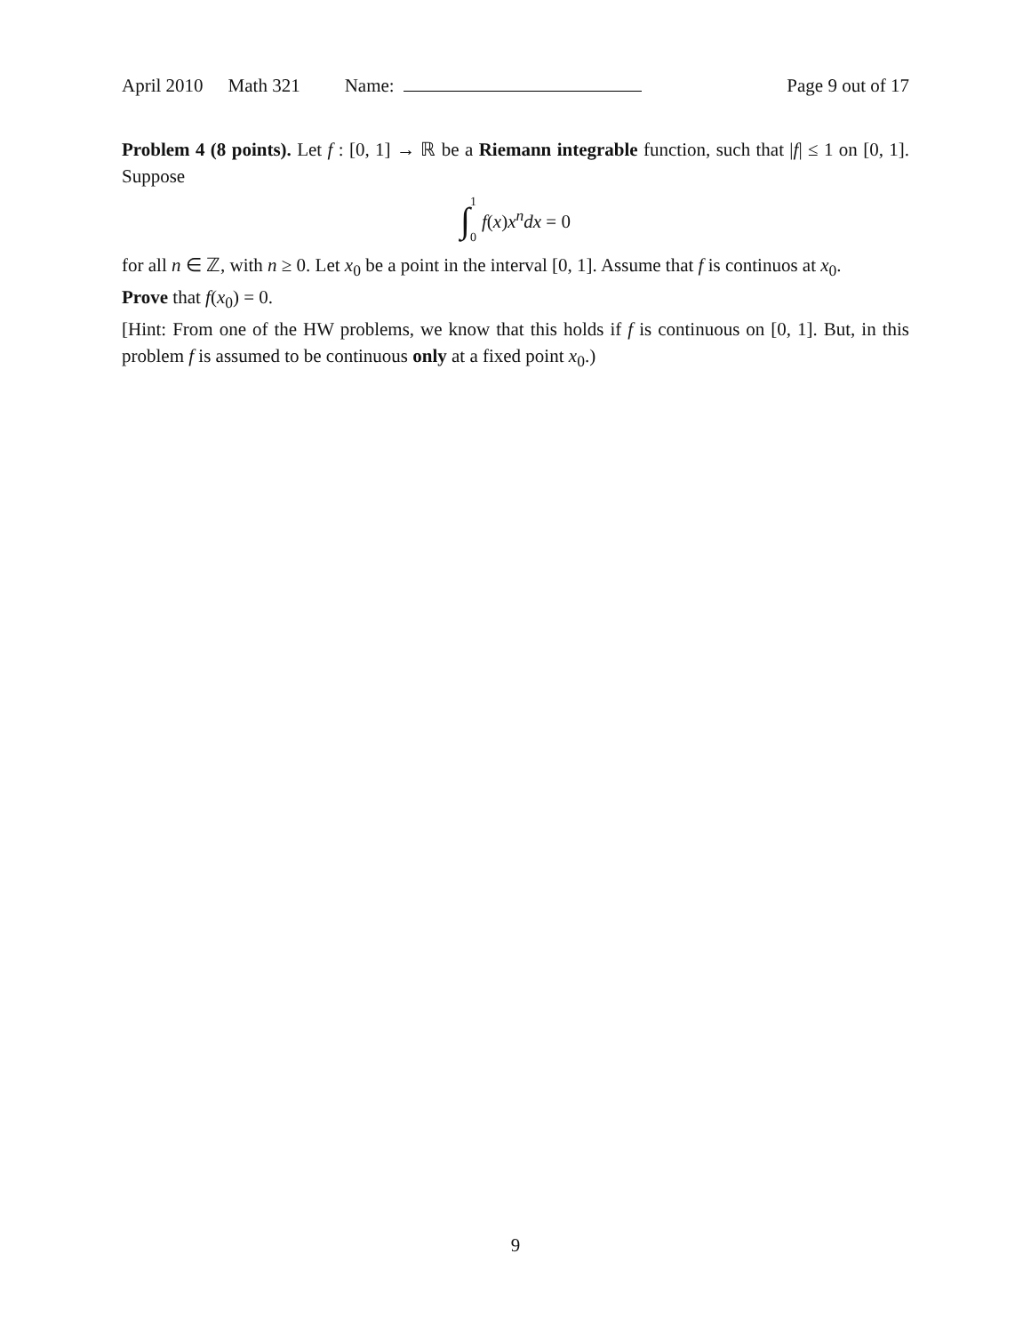April 2010 Math 321 Name: Page 9 out of 17
Problem 4 (8 points). Let f : [0, 1] → ℝ be a Riemann integrable function, such that |f| ≤ 1 on [0, 1]. Suppose
∫ 1 0 f(x)x<sup>n</sup>dx = 0
for all n ∈ ℤ, with n ≥ 0. Let x<sub>0</sub> be a point in the interval [0, 1]. Assume that f is continuos at x<sub>0</sub>.
Prove that f(x<sub>0</sub>) = 0.
[Hint: From one of the HW problems, we know that this holds if f is continuous on [0, 1]. But, in this problem f is assumed to be continuous only at a fixed point x<sub>0</sub>.)
9